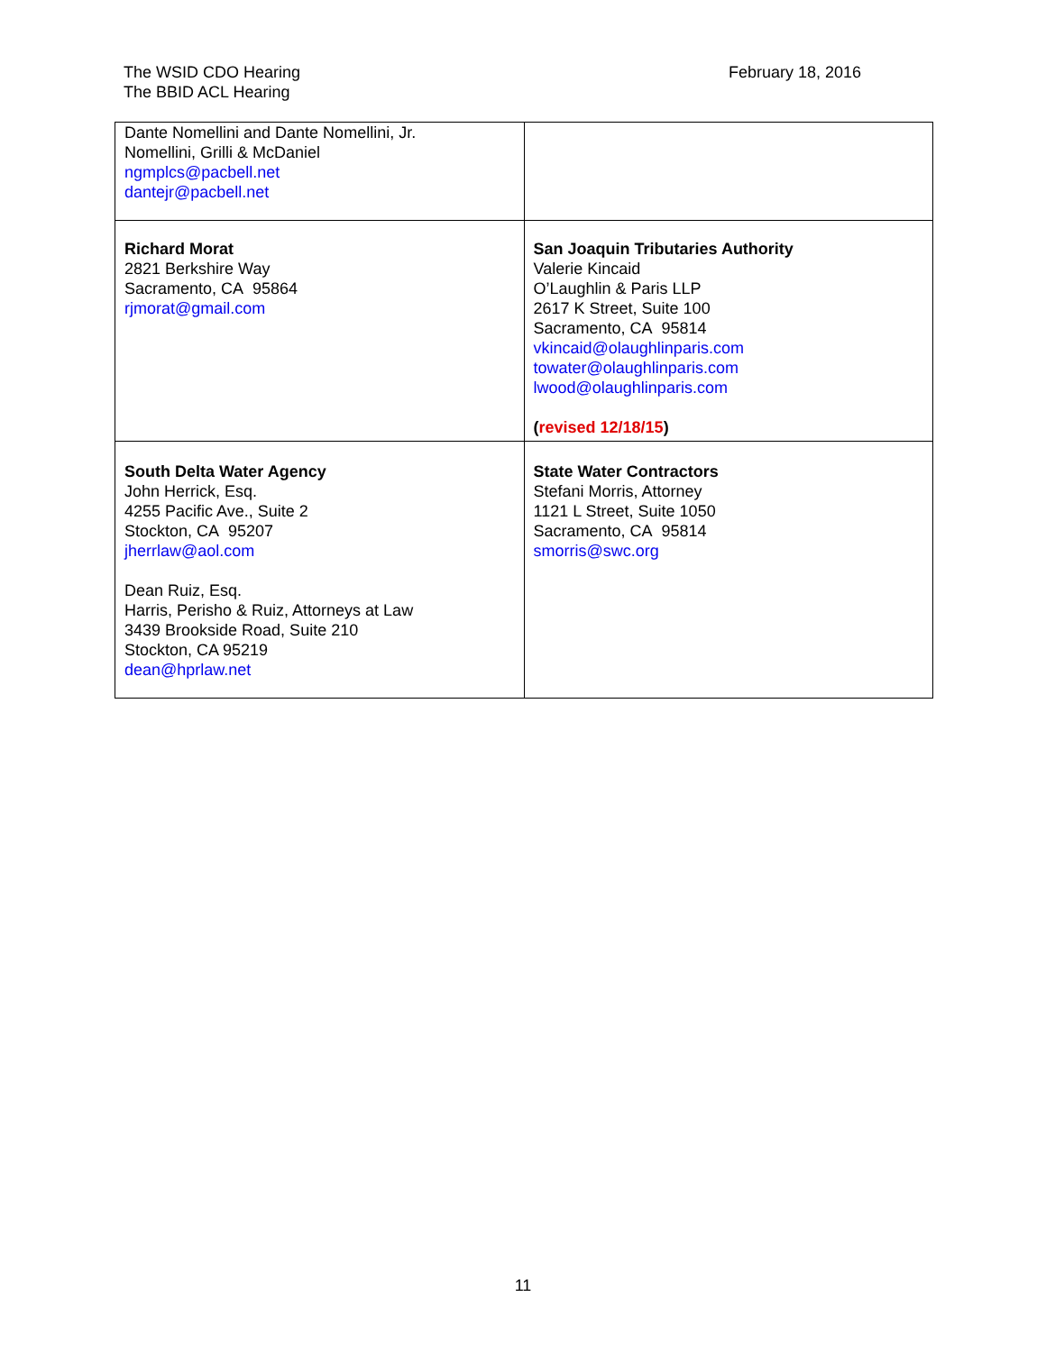The WSID CDO Hearing
The BBID ACL Hearing
February 18, 2016
| Dante Nomellini and Dante Nomellini, Jr. Nomellini, Grilli & McDaniel ngmplcs@pacbell.net dantejr@pacbell.net | |
| Richard Morat 2821 Berkshire Way Sacramento, CA 95864 rjmorat@gmail.com | San Joaquin Tributaries Authority Valerie Kincaid O’Laughlin & Paris LLP 2617 K Street, Suite 100 Sacramento, CA 95814 vkincaid@olaughlinparis.com towater@olaughlinparis.com lwood@olaughlinparis.com ( revised 12/18/15 ) |
| South Delta Water Agency John Herrick, Esq. 4255 Pacific Ave., Suite 2 Stockton, CA 95207 jherrlaw@aol.com Dean Ruiz, Esq. Harris, Perisho & Ruiz, Attorneys at Law 3439 Brookside Road, Suite 210 Stockton, CA 95219 dean@hprlaw.net | State Water Contractors Stefani Morris, Attorney 1121 L Street, Suite 1050 Sacramento, CA 95814 smorris@swc.org |
11